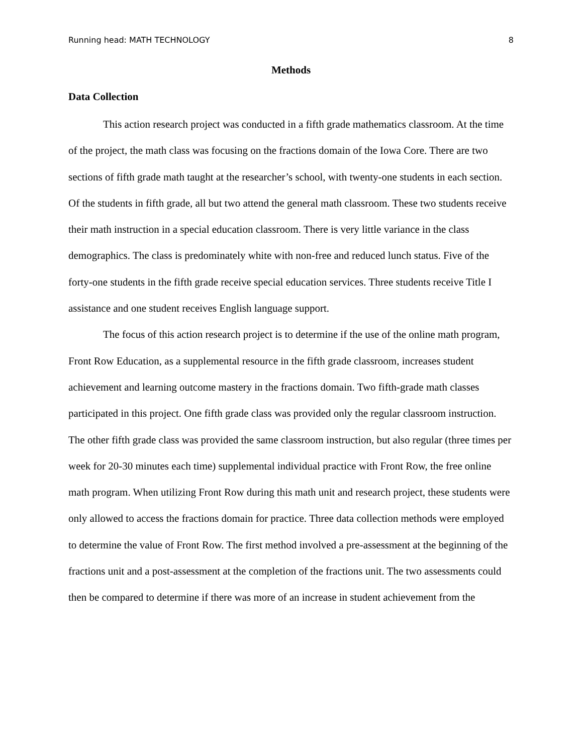Running head: MATH TECHNOLOGY 8
Methods
Data Collection
This action research project was conducted in a fifth grade mathematics classroom. At the time of the project, the math class was focusing on the fractions domain of the Iowa Core. There are two sections of fifth grade math taught at the researcher’s school, with twenty-one students in each section. Of the students in fifth grade, all but two attend the general math classroom. These two students receive their math instruction in a special education classroom. There is very little variance in the class demographics. The class is predominately white with non-free and reduced lunch status. Five of the forty-one students in the fifth grade receive special education services. Three students receive Title I assistance and one student receives English language support.
The focus of this action research project is to determine if the use of the online math program, Front Row Education, as a supplemental resource in the fifth grade classroom, increases student achievement and learning outcome mastery in the fractions domain. Two fifth-grade math classes participated in this project. One fifth grade class was provided only the regular classroom instruction. The other fifth grade class was provided the same classroom instruction, but also regular (three times per week for 20-30 minutes each time) supplemental individual practice with Front Row, the free online math program. When utilizing Front Row during this math unit and research project, these students were only allowed to access the fractions domain for practice. Three data collection methods were employed to determine the value of Front Row. The first method involved a pre-assessment at the beginning of the fractions unit and a post-assessment at the completion of the fractions unit. The two assessments could then be compared to determine if there was more of an increase in student achievement from the